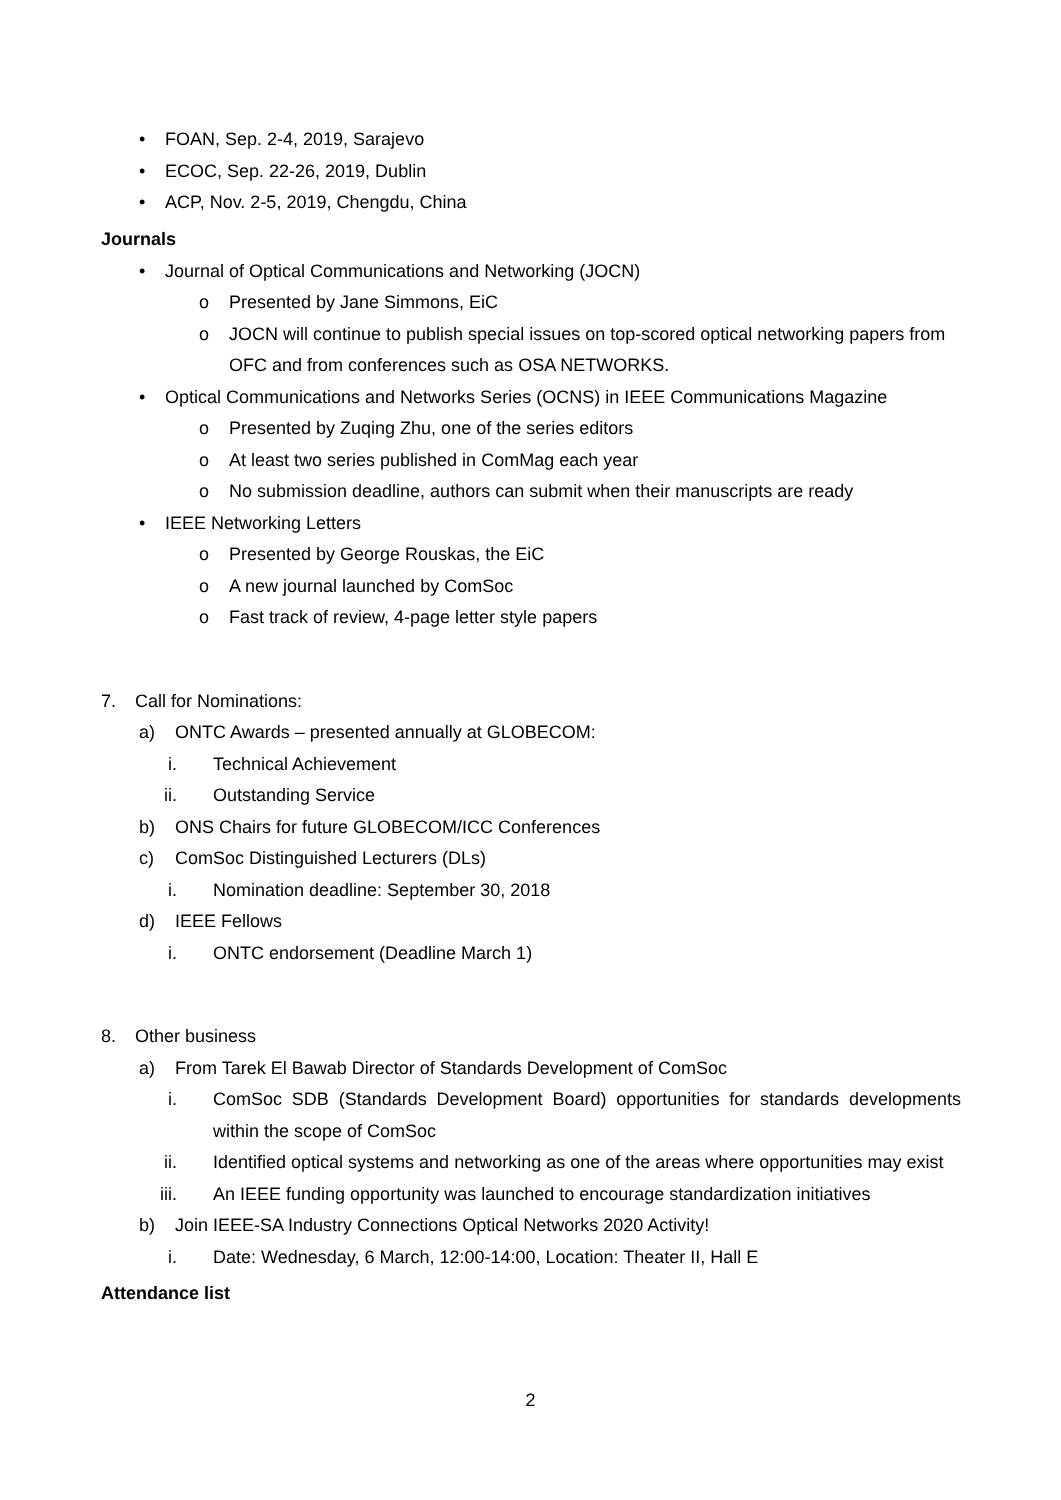• FOAN, Sep. 2-4, 2019, Sarajevo
• ECOC, Sep. 22-26, 2019, Dublin
• ACP, Nov. 2-5, 2019, Chengdu, China
Journals
• Journal of Optical Communications and Networking (JOCN)
o Presented by Jane Simmons, EiC
o JOCN will continue to publish special issues on top-scored optical networking papers from OFC and from conferences such as OSA NETWORKS.
• Optical Communications and Networks Series (OCNS) in IEEE Communications Magazine
o Presented by Zuqing Zhu, one of the series editors
o At least two series published in ComMag each year
o No submission deadline, authors can submit when their manuscripts are ready
• IEEE Networking Letters
o Presented by George Rouskas, the EiC
o A new journal launched by ComSoc
o Fast track of review, 4-page letter style papers
7. Call for Nominations:
a) ONTC Awards – presented annually at GLOBECOM:
i. Technical Achievement
ii. Outstanding Service
b) ONS Chairs for future GLOBECOM/ICC Conferences
c) ComSoc Distinguished Lecturers (DLs)
i. Nomination deadline: September 30, 2018
d) IEEE Fellows
i. ONTC endorsement (Deadline March 1)
8. Other business
a) From Tarek El Bawab Director of Standards Development of ComSoc
i. ComSoc SDB (Standards Development Board) opportunities for standards developments within the scope of ComSoc
ii. Identified optical systems and networking as one of the areas where opportunities may exist
iii. An IEEE funding opportunity was launched to encourage standardization initiatives
b) Join IEEE-SA Industry Connections Optical Networks 2020 Activity!
i. Date: Wednesday, 6 March, 12:00-14:00, Location: Theater II, Hall E
Attendance list
2